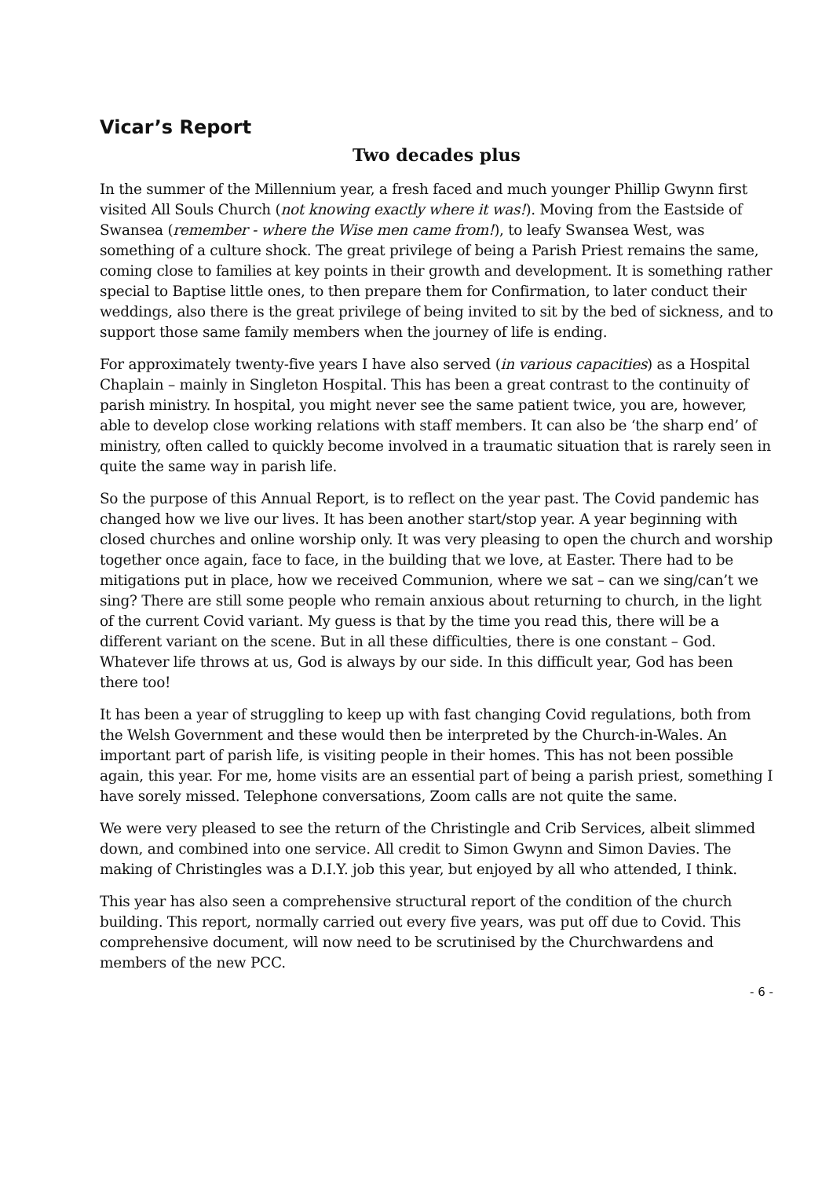Vicar’s Report
Two decades plus
In the summer of the Millennium year, a fresh faced and much younger Phillip Gwynn first visited All Souls Church (not knowing exactly where it was!). Moving from the Eastside of Swansea (remember - where the Wise men came from!), to leafy Swansea West, was something of a culture shock. The great privilege of being a Parish Priest remains the same, coming close to families at key points in their growth and development. It is something rather special to Baptise little ones, to then prepare them for Confirmation, to later conduct their weddings, also there is the great privilege of being invited to sit by the bed of sickness, and to support those same family members when the journey of life is ending.
For approximately twenty-five years I have also served (in various capacities) as a Hospital Chaplain – mainly in Singleton Hospital. This has been a great contrast to the continuity of parish ministry. In hospital, you might never see the same patient twice, you are, however, able to develop close working relations with staff members. It can also be ‘the sharp end’ of ministry, often called to quickly become involved in a traumatic situation that is rarely seen in quite the same way in parish life.
So the purpose of this Annual Report, is to reflect on the year past. The Covid pandemic has changed how we live our lives. It has been another start/stop year. A year beginning with closed churches and online worship only. It was very pleasing to open the church and worship together once again, face to face, in the building that we love, at Easter. There had to be mitigations put in place, how we received Communion, where we sat – can we sing/can’t we sing? There are still some people who remain anxious about returning to church, in the light of the current Covid variant. My guess is that by the time you read this, there will be a different variant on the scene. But in all these difficulties, there is one constant – God. Whatever life throws at us, God is always by our side. In this difficult year, God has been there too!
It has been a year of struggling to keep up with fast changing Covid regulations, both from the Welsh Government and these would then be interpreted by the Church-in-Wales. An important part of parish life, is visiting people in their homes. This has not been possible again, this year. For me, home visits are an essential part of being a parish priest, something I have sorely missed. Telephone conversations, Zoom calls are not quite the same.
We were very pleased to see the return of the Christingle and Crib Services, albeit slimmed down, and combined into one service. All credit to Simon Gwynn and Simon Davies. The making of Christingles was a D.I.Y. job this year, but enjoyed by all who attended, I think.
This year has also seen a comprehensive structural report of the condition of the church building. This report, normally carried out every five years, was put off due to Covid. This comprehensive document, will now need to be scrutinised by the Churchwardens and members of the new PCC.
- 6 -